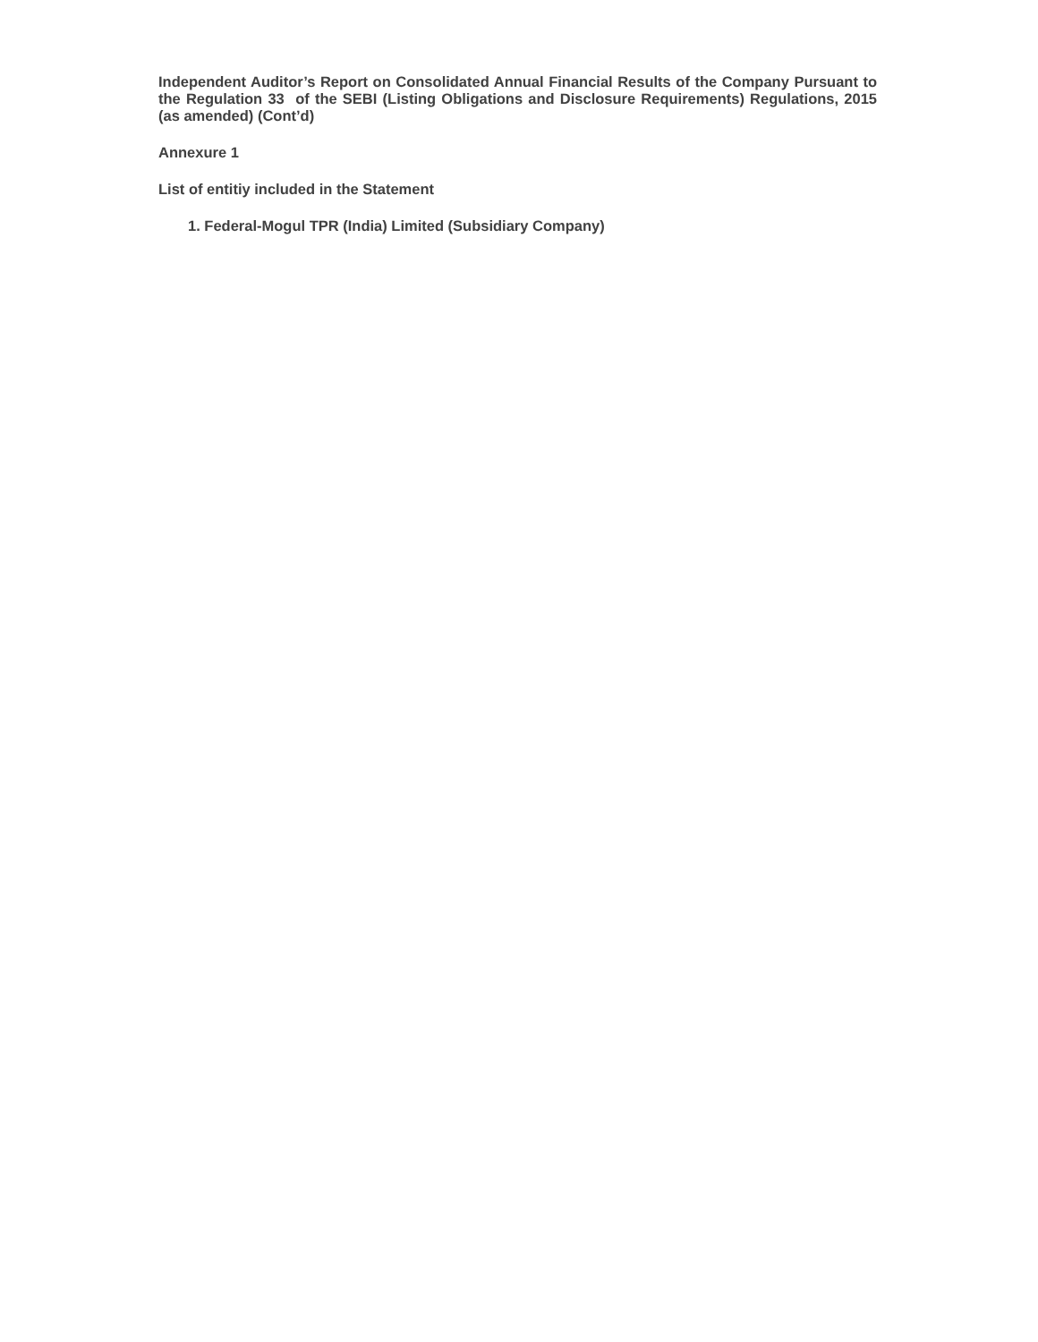Independent Auditor’s Report on Consolidated Annual Financial Results of the Company Pursuant to the Regulation 33 of the SEBI (Listing Obligations and Disclosure Requirements) Regulations, 2015 (as amended) (Cont’d)
Annexure 1
List of entitiy included in the Statement
1. Federal-Mogul TPR (India) Limited (Subsidiary Company)